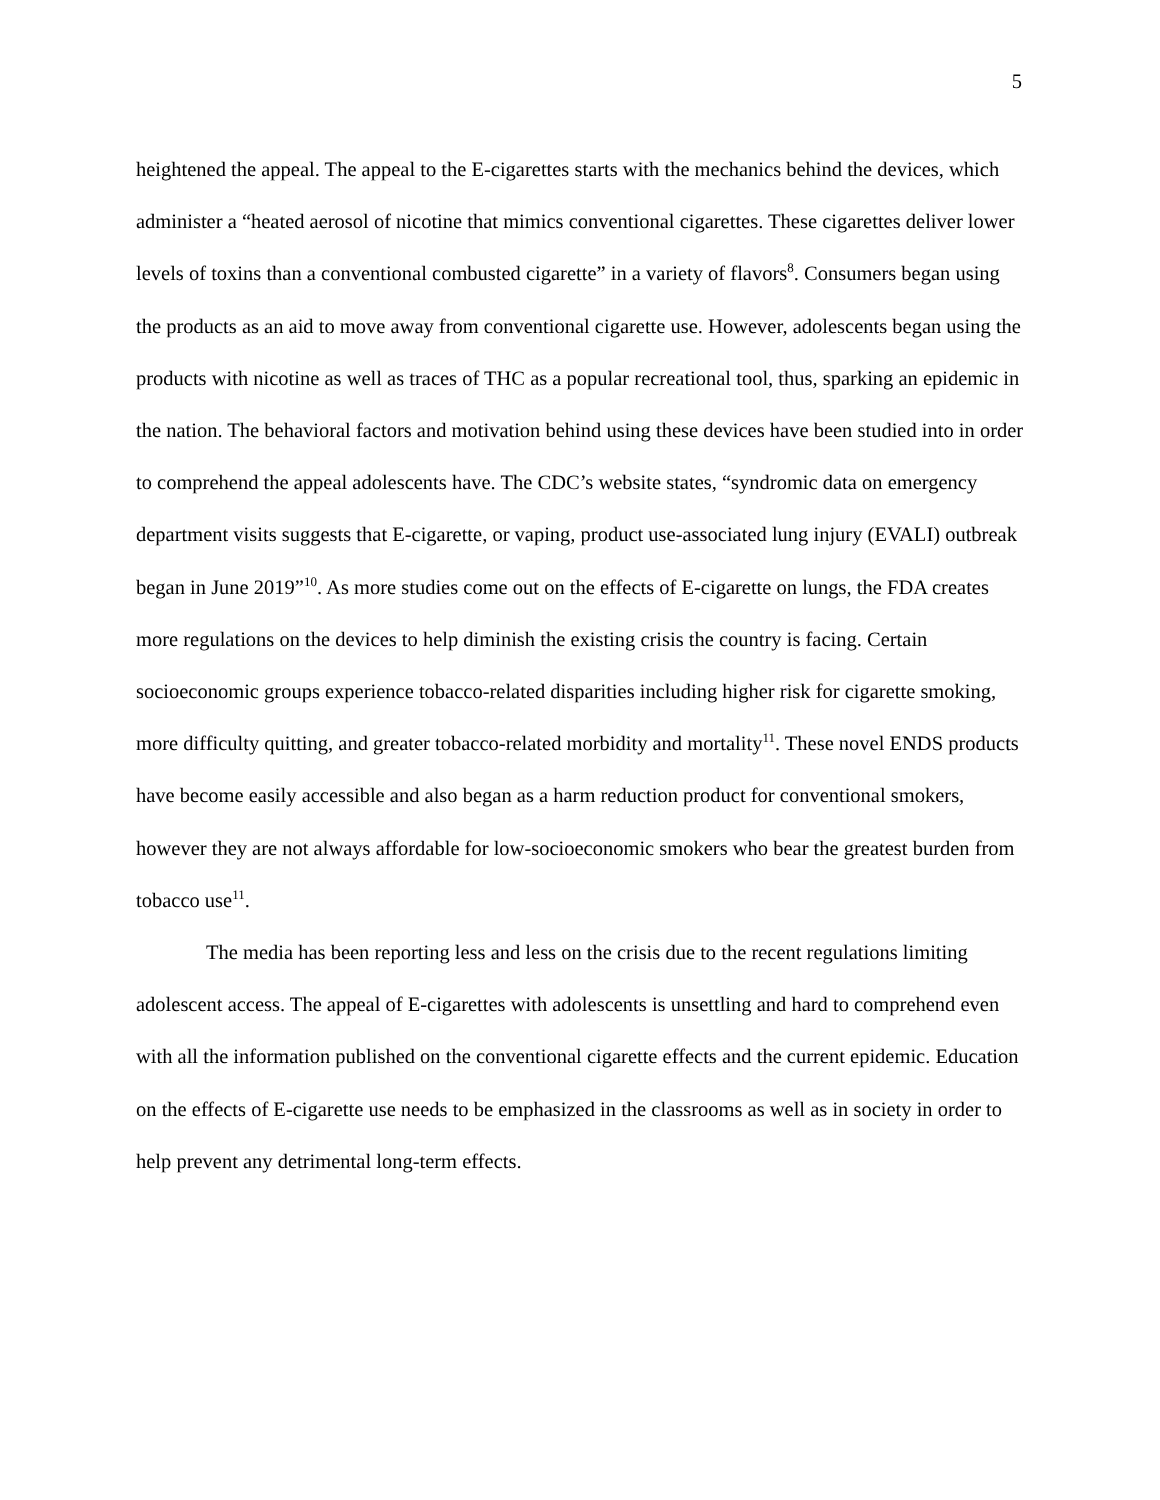5
heightened the appeal. The appeal to the E-cigarettes starts with the mechanics behind the devices, which administer a “heated aerosol of nicotine that mimics conventional cigarettes. These cigarettes deliver lower levels of toxins than a conventional combusted cigarette” in a variety of flavors<sup>8</sup>. Consumers began using the products as an aid to move away from conventional cigarette use. However, adolescents began using the products with nicotine as well as traces of THC as a popular recreational tool, thus, sparking an epidemic in the nation. The behavioral factors and motivation behind using these devices have been studied into in order to comprehend the appeal adolescents have. The CDC’s website states, “syndromic data on emergency department visits suggests that E-cigarette, or vaping, product use-associated lung injury (EVALI) outbreak began in June 2019”<sup>10</sup>. As more studies come out on the effects of E-cigarette on lungs, the FDA creates more regulations on the devices to help diminish the existing crisis the country is facing. Certain socioeconomic groups experience tobacco-related disparities including higher risk for cigarette smoking, more difficulty quitting, and greater tobacco-related morbidity and mortality<sup>11</sup>. These novel ENDS products have become easily accessible and also began as a harm reduction product for conventional smokers, however they are not always affordable for low-socioeconomic smokers who bear the greatest burden from tobacco use<sup>11</sup>.
The media has been reporting less and less on the crisis due to the recent regulations limiting adolescent access. The appeal of E-cigarettes with adolescents is unsettling and hard to comprehend even with all the information published on the conventional cigarette effects and the current epidemic. Education on the effects of E-cigarette use needs to be emphasized in the classrooms as well as in society in order to help prevent any detrimental long-term effects.